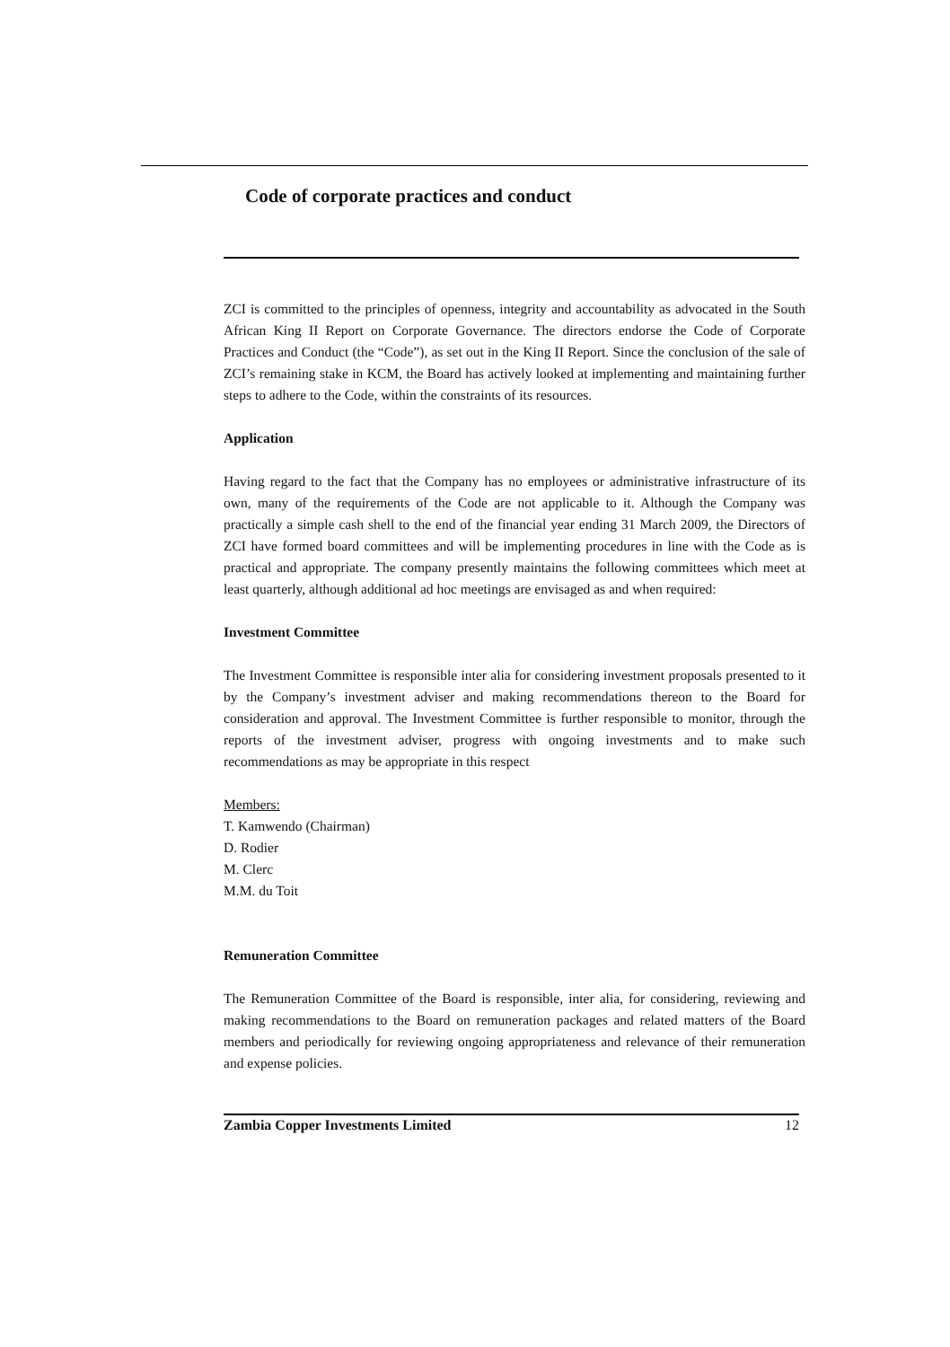Code of corporate practices and conduct
ZCI is committed to the principles of openness, integrity and accountability as advocated in the South African King II Report on Corporate Governance. The directors endorse the Code of Corporate Practices and Conduct (the “Code”), as set out in the King II Report. Since the conclusion of the sale of ZCI’s remaining stake in KCM, the Board has actively looked at implementing and maintaining further steps to adhere to the Code, within the constraints of its resources.
Application
Having regard to the fact that the Company has no employees or administrative infrastructure of its own, many of the requirements of the Code are not applicable to it. Although the Company was practically a simple cash shell to the end of the financial year ending 31 March 2009, the Directors of ZCI have formed board committees and will be implementing procedures in line with the Code as is practical and appropriate. The company presently maintains the following committees which meet at least quarterly, although additional ad hoc meetings are envisaged as and when required:
Investment Committee
The Investment Committee is responsible inter alia for considering investment proposals presented to it by the Company’s investment adviser and making recommendations thereon to the Board for consideration and approval. The Investment Committee is further responsible to monitor, through the reports of the investment adviser, progress with ongoing investments and to make such recommendations as may be appropriate in this respect
Members:
T. Kamwendo (Chairman)
D. Rodier
M. Clerc
M.M. du Toit
Remuneration Committee
The Remuneration Committee of the Board is responsible, inter alia, for considering, reviewing and making recommendations to the Board on remuneration packages and related matters of the Board members and periodically for reviewing ongoing appropriateness and relevance of their remuneration and expense policies.
Zambia Copper Investments Limited 12